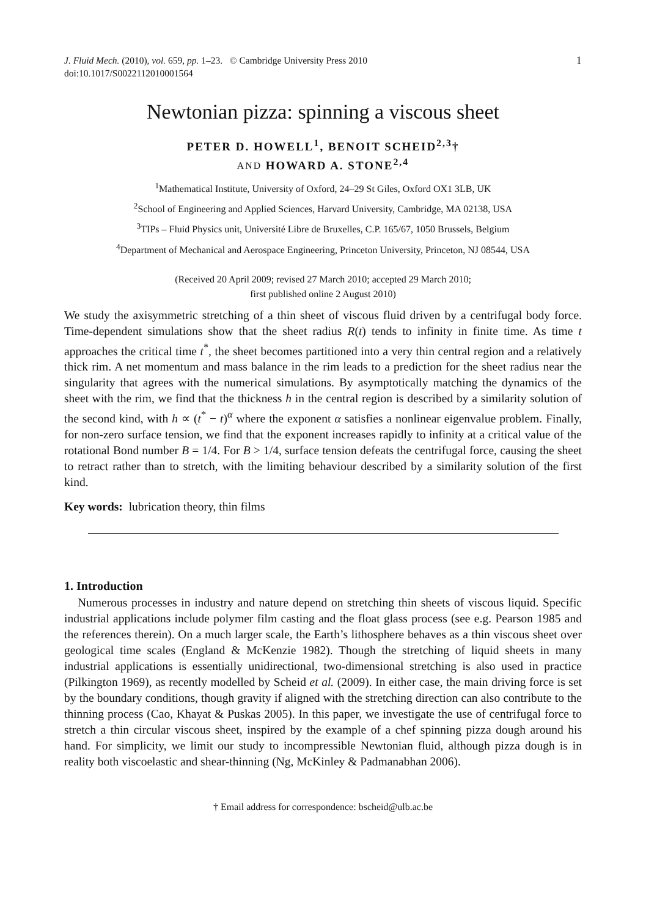J. Fluid Mech. (2010), vol. 659, pp. 1–23. © Cambridge University Press 2010
doi:10.1017/S0022112010001564
1
Newtonian pizza: spinning a viscous sheet
PETER D. HOWELL<sup>1</sup>, BENOIT SCHEID<sup>2,3</sup>†
AND HOWARD A. STONE<sup>2,4</sup>
<sup>1</sup> Mathematical Institute, University of Oxford, 24–29 St Giles, Oxford OX1 3LB, UK
<sup>2</sup> School of Engineering and Applied Sciences, Harvard University, Cambridge, MA 02138, USA
<sup>3</sup> TIPs – Fluid Physics unit, Université Libre de Bruxelles, C.P. 165/67, 1050 Brussels, Belgium
<sup>4</sup> Department of Mechanical and Aerospace Engineering, Princeton University, Princeton, NJ 08544, USA
(Received 20 April 2009; revised 27 March 2010; accepted 29 March 2010;
first published online 2 August 2010)
We study the axisymmetric stretching of a thin sheet of viscous fluid driven by a centrifugal body force. Time-dependent simulations show that the sheet radius R(t) tends to infinity in finite time. As time t approaches the critical time t<sup>*</sup>, the sheet becomes partitioned into a very thin central region and a relatively thick rim. A net momentum and mass balance in the rim leads to a prediction for the sheet radius near the singularity that agrees with the numerical simulations. By asymptotically matching the dynamics of the sheet with the rim, we find that the thickness h in the central region is described by a similarity solution of the second kind, with h ∝ (t<sup>*</sup> − t)<sup>α</sup> where the exponent α satisfies a nonlinear eigenvalue problem. Finally, for non-zero surface tension, we find that the exponent increases rapidly to infinity at a critical value of the rotational Bond number B = 1/4. For B > 1/4, surface tension defeats the centrifugal force, causing the sheet to retract rather than to stretch, with the limiting behaviour described by a similarity solution of the first kind.
Key words: lubrication theory, thin films
1. Introduction
Numerous processes in industry and nature depend on stretching thin sheets of viscous liquid. Specific industrial applications include polymer film casting and the float glass process (see e.g. Pearson 1985 and the references therein). On a much larger scale, the Earth’s lithosphere behaves as a thin viscous sheet over geological time scales (England & McKenzie 1982). Though the stretching of liquid sheets in many industrial applications is essentially unidirectional, two-dimensional stretching is also used in practice (Pilkington 1969), as recently modelled by Scheid et al. (2009). In either case, the main driving force is set by the boundary conditions, though gravity if aligned with the stretching direction can also contribute to the thinning process (Cao, Khayat & Puskas 2005). In this paper, we investigate the use of centrifugal force to stretch a thin circular viscous sheet, inspired by the example of a chef spinning pizza dough around his hand. For simplicity, we limit our study to incompressible Newtonian fluid, although pizza dough is in reality both viscoelastic and shear-thinning (Ng, McKinley & Padmanabhan 2006).
† Email address for correspondence: bscheid@ulb.ac.be